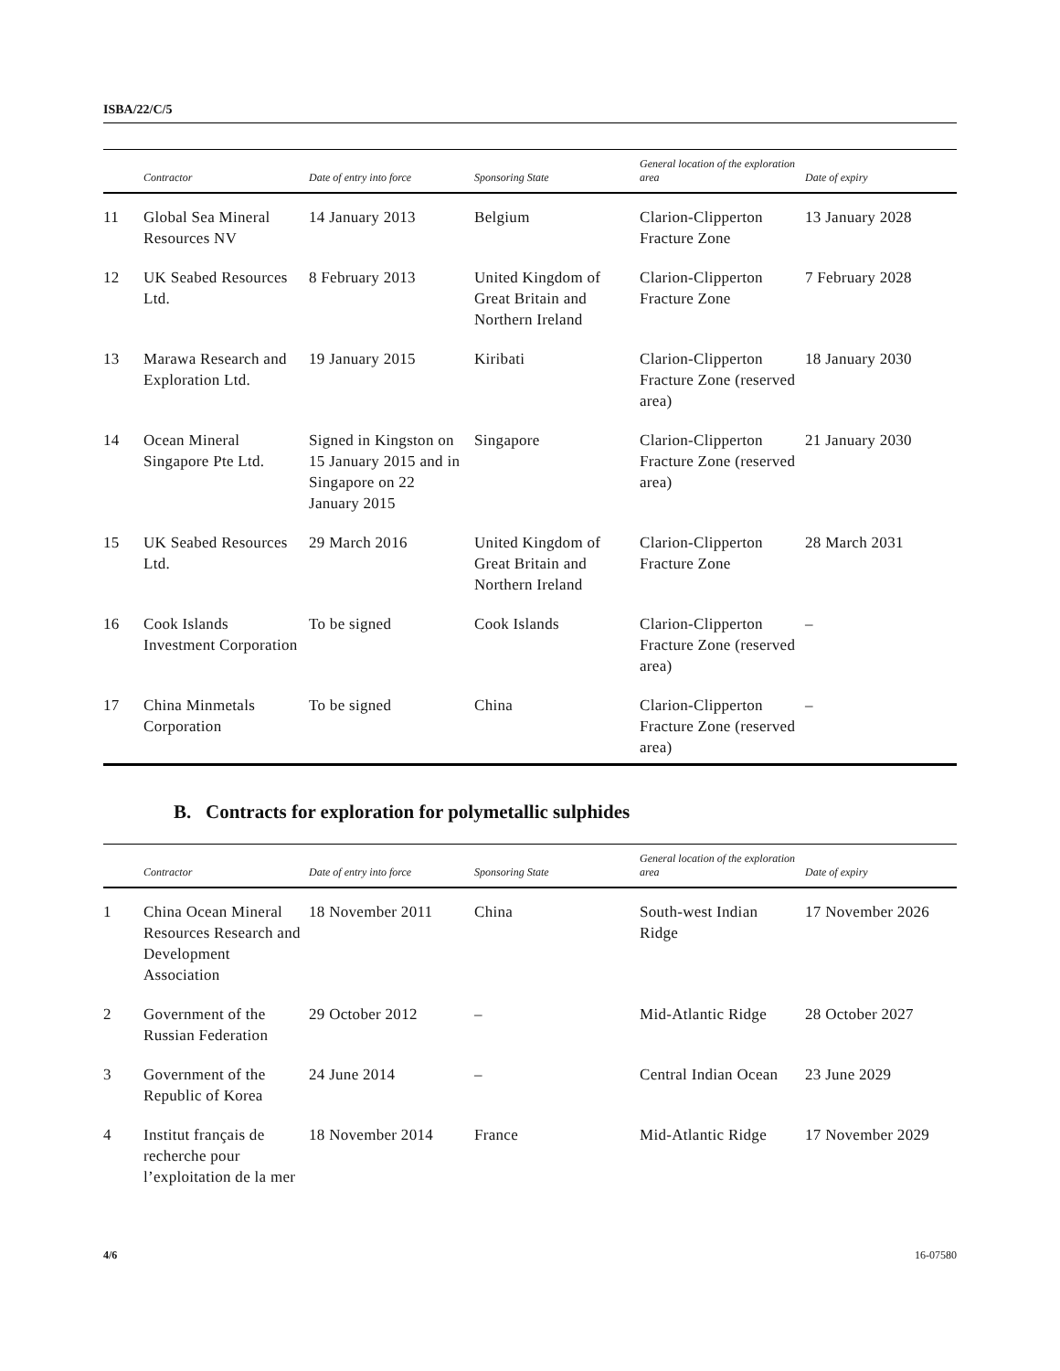ISBA/22/C/5
| | Contractor | Date of entry into force | Sponsoring State | General location of the exploration area | Date of expiry |
| --- | --- | --- | --- | --- | --- |
| 11 | Global Sea Mineral Resources NV | 14 January 2013 | Belgium | Clarion-Clipperton Fracture Zone | 13 January 2028 |
| 12 | UK Seabed Resources Ltd. | 8 February 2013 | United Kingdom of Great Britain and Northern Ireland | Clarion-Clipperton Fracture Zone | 7 February 2028 |
| 13 | Marawa Research and Exploration Ltd. | 19 January 2015 | Kiribati | Clarion-Clipperton Fracture Zone (reserved area) | 18 January 2030 |
| 14 | Ocean Mineral Singapore Pte Ltd. | Signed in Kingston on 15 January 2015 and in Singapore on 22 January 2015 | Singapore | Clarion-Clipperton Fracture Zone (reserved area) | 21 January 2030 |
| 15 | UK Seabed Resources Ltd. | 29 March 2016 | United Kingdom of Great Britain and Northern Ireland | Clarion-Clipperton Fracture Zone | 28 March 2031 |
| 16 | Cook Islands Investment Corporation | To be signed | Cook Islands | Clarion-Clipperton Fracture Zone (reserved area) | – |
| 17 | China Minmetals Corporation | To be signed | China | Clarion-Clipperton Fracture Zone (reserved area) | – |
B. Contracts for exploration for polymetallic sulphides
| | Contractor | Date of entry into force | Sponsoring State | General location of the exploration area | Date of expiry |
| --- | --- | --- | --- | --- | --- |
| 1 | China Ocean Mineral Resources Research and Development Association | 18 November 2011 | China | South-west Indian Ridge | 17 November 2026 |
| 2 | Government of the Russian Federation | 29 October 2012 | – | Mid-Atlantic Ridge | 28 October 2027 |
| 3 | Government of the Republic of Korea | 24 June 2014 | – | Central Indian Ocean | 23 June 2029 |
| 4 | Institut français de recherche pour l’exploitation de la mer | 18 November 2014 | France | Mid-Atlantic Ridge | 17 November 2029 |
4/6 16-07580